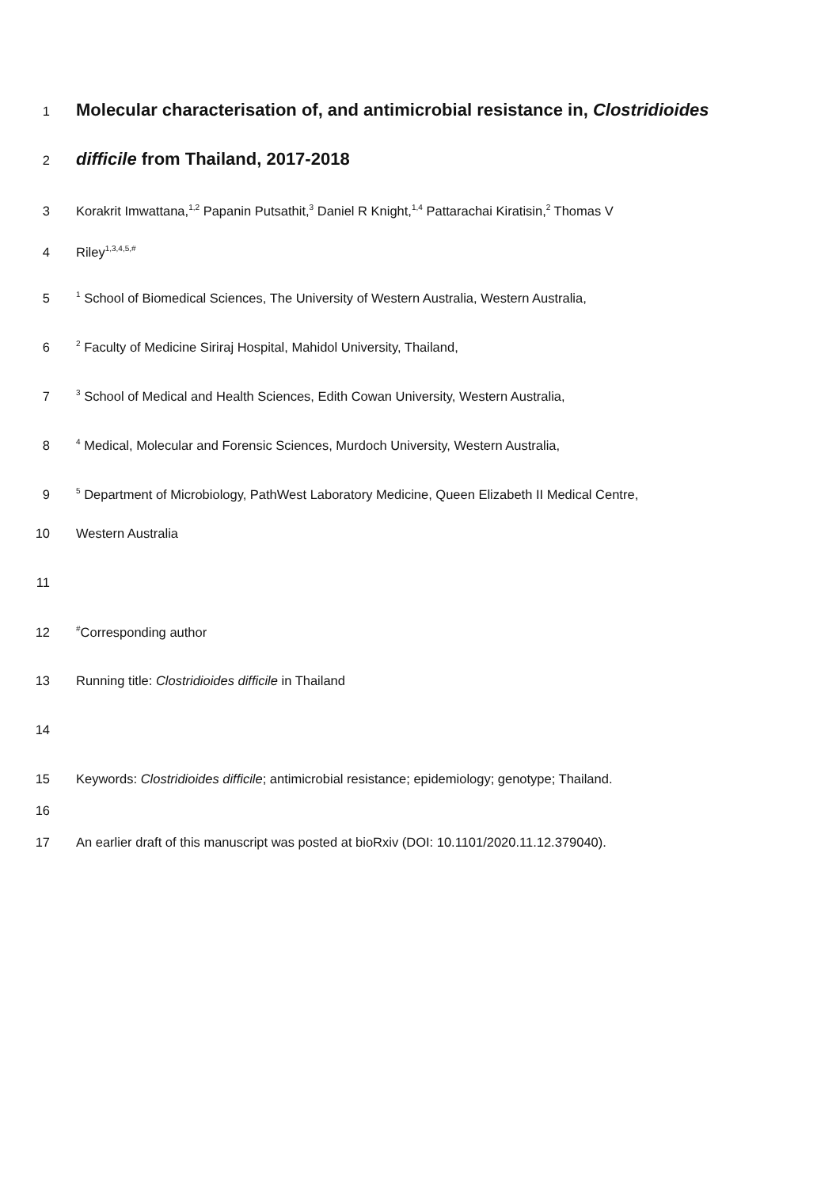1 Molecular characterisation of, and antimicrobial resistance in, Clostridioides
2 difficile from Thailand, 2017-2018
3 Korakrit Imwattana,<sup>1,2</sup> Papanin Putsathit,<sup>3</sup> Daniel R Knight,<sup>1,4</sup> Pattarachai Kiratisin,<sup>2</sup> Thomas V
4 Riley<sup>1,3,4,5,#</sup>
5<sup>1</sup> School of Biomedical Sciences, The University of Western Australia, Western Australia,
6<sup>2</sup> Faculty of Medicine Siriraj Hospital, Mahidol University, Thailand,
7<sup>3</sup> School of Medical and Health Sciences, Edith Cowan University, Western Australia,
8<sup>4</sup> Medical, Molecular and Forensic Sciences, Murdoch University, Western Australia,
9<sup>5</sup> Department of Microbiology, PathWest Laboratory Medicine, Queen Elizabeth II Medical Centre,
10 Western Australia
11
12<sup>#</sup>Corresponding author
13 Running title: Clostridioides difficile in Thailand
14
15 Keywords: Clostridioides difficile; antimicrobial resistance; epidemiology; genotype; Thailand.
16
17 An earlier draft of this manuscript was posted at bioRxiv (DOI: 10.1101/2020.11.12.379040).